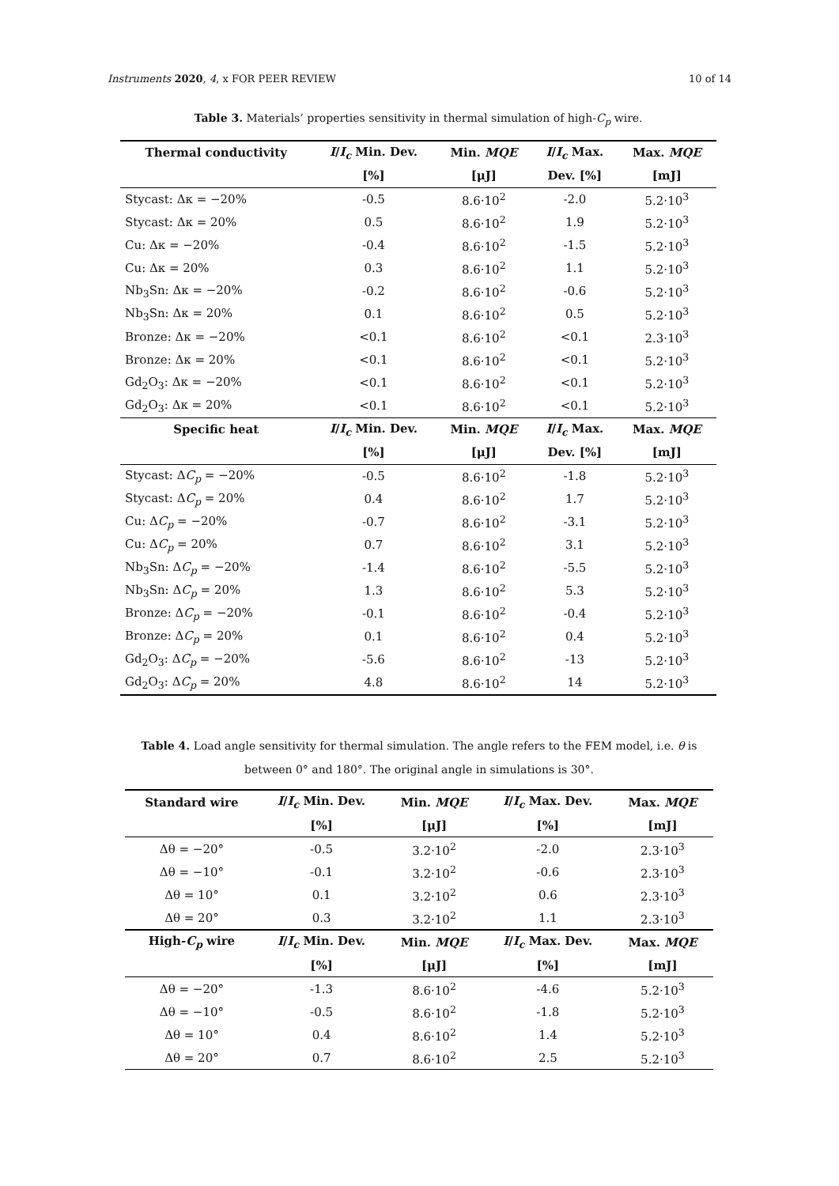Instruments 2020, 4, x FOR PEER REVIEW 10 of 14
Table 3. Materials’ properties sensitivity in thermal simulation of high-C<sub>p</sub> wire.
| Thermal conductivity | I / I<sub>c</sub> Min. Dev. | Min. MQE | I / I<sub>c</sub> Max. | Max. MQE |
| --- | --- | --- | --- | --- |
| | [%] | [μJ] | Dev. [%] | [mJ] |
| Stycast: Δκ = −20% | -0.5 | 8.6·10<sup>2</sup> | -2.0 | 5.2·10<sup>3</sup> |
| Stycast: Δκ = 20% | 0.5 | 8.6·10<sup>2</sup> | 1.9 | 5.2·10<sup>3</sup> |
| Cu: Δκ = −20% | -0.4 | 8.6·10<sup>2</sup> | -1.5 | 5.2·10<sup>3</sup> |
| Cu: Δκ = 20% | 0.3 | 8.6·10<sup>2</sup> | 1.1 | 5.2·10<sup>3</sup> |
| Nb<sub>3</sub>Sn: Δκ = −20% | -0.2 | 8.6·10<sup>2</sup> | -0.6 | 5.2·10<sup>3</sup> |
| Nb<sub>3</sub>Sn: Δκ = 20% | 0.1 | 8.6·10<sup>2</sup> | 0.5 | 5.2·10<sup>3</sup> |
| Bronze: Δκ = −20% | <0.1 | 8.6·10<sup>2</sup> | <0.1 | 2.3·10<sup>3</sup> |
| Bronze: Δκ = 20% | <0.1 | 8.6·10<sup>2</sup> | <0.1 | 5.2·10<sup>3</sup> |
| Gd<sub>2</sub>O<sub>3</sub>: Δκ = −20% | <0.1 | 8.6·10<sup>2</sup> | <0.1 | 5.2·10<sup>3</sup> |
| Gd<sub>2</sub>O<sub>3</sub>: Δκ = 20% | <0.1 | 8.6·10<sup>2</sup> | <0.1 | 5.2·10<sup>3</sup> |
| Specific heat | I / I<sub>c</sub> Min. Dev. | Min. MQE | I / I<sub>c</sub> Max. | Max. MQE |
| | [%] | [μJ] | Dev. [%] | [mJ] |
| Stycast: Δ C<sub>p</sub> = −20% | -0.5 | 8.6·10<sup>2</sup> | -1.8 | 5.2·10<sup>3</sup> |
| Stycast: Δ C<sub>p</sub> = 20% | 0.4 | 8.6·10<sup>2</sup> | 1.7 | 5.2·10<sup>3</sup> |
| Cu: Δ C<sub>p</sub> = −20% | -0.7 | 8.6·10<sup>2</sup> | -3.1 | 5.2·10<sup>3</sup> |
| Cu: Δ C<sub>p</sub> = 20% | 0.7 | 8.6·10<sup>2</sup> | 3.1 | 5.2·10<sup>3</sup> |
| Nb<sub>3</sub>Sn: Δ C<sub>p</sub> = −20% | -1.4 | 8.6·10<sup>2</sup> | -5.5 | 5.2·10<sup>3</sup> |
| Nb<sub>3</sub>Sn: Δ C<sub>p</sub> = 20% | 1.3 | 8.6·10<sup>2</sup> | 5.3 | 5.2·10<sup>3</sup> |
| Bronze: Δ C<sub>p</sub> = −20% | -0.1 | 8.6·10<sup>2</sup> | -0.4 | 5.2·10<sup>3</sup> |
| Bronze: Δ C<sub>p</sub> = 20% | 0.1 | 8.6·10<sup>2</sup> | 0.4 | 5.2·10<sup>3</sup> |
| Gd<sub>2</sub>O<sub>3</sub>: Δ C<sub>p</sub> = −20% | -5.6 | 8.6·10<sup>2</sup> | -13 | 5.2·10<sup>3</sup> |
| Gd<sub>2</sub>O<sub>3</sub>: Δ C<sub>p</sub> = 20% | 4.8 | 8.6·10<sup>2</sup> | 14 | 5.2·10<sup>3</sup> |
Table 4. Load angle sensitivity for thermal simulation. The angle refers to the FEM model, i.e. θ is between 0° and 180°. The original angle in simulations is 30°.
| Standard wire | I / I<sub>c</sub> Min. Dev. | Min. MQE | I / I<sub>c</sub> Max. Dev. | Max. MQE |
| --- | --- | --- | --- | --- |
| | [%] | [μJ] | [%] | [mJ] |
| Δθ = −20° | -0.5 | 3.2·10<sup>2</sup> | -2.0 | 2.3·10<sup>3</sup> |
| Δθ = −10° | -0.1 | 3.2·10<sup>2</sup> | -0.6 | 2.3·10<sup>3</sup> |
| Δθ = 10° | 0.1 | 3.2·10<sup>2</sup> | 0.6 | 2.3·10<sup>3</sup> |
| Δθ = 20° | 0.3 | 3.2·10<sup>2</sup> | 1.1 | 2.3·10<sup>3</sup> |
| High- C<sub>p</sub> wire | I / I<sub>c</sub> Min. Dev. | Min. MQE | I / I<sub>c</sub> Max. Dev. | Max. MQE |
| | [%] | [μJ] | [%] | [mJ] |
| Δθ = −20° | -1.3 | 8.6·10<sup>2</sup> | -4.6 | 5.2·10<sup>3</sup> |
| Δθ = −10° | -0.5 | 8.6·10<sup>2</sup> | -1.8 | 5.2·10<sup>3</sup> |
| Δθ = 10° | 0.4 | 8.6·10<sup>2</sup> | 1.4 | 5.2·10<sup>3</sup> |
| Δθ = 20° | 0.7 | 8.6·10<sup>2</sup> | 2.5 | 5.2·10<sup>3</sup> |